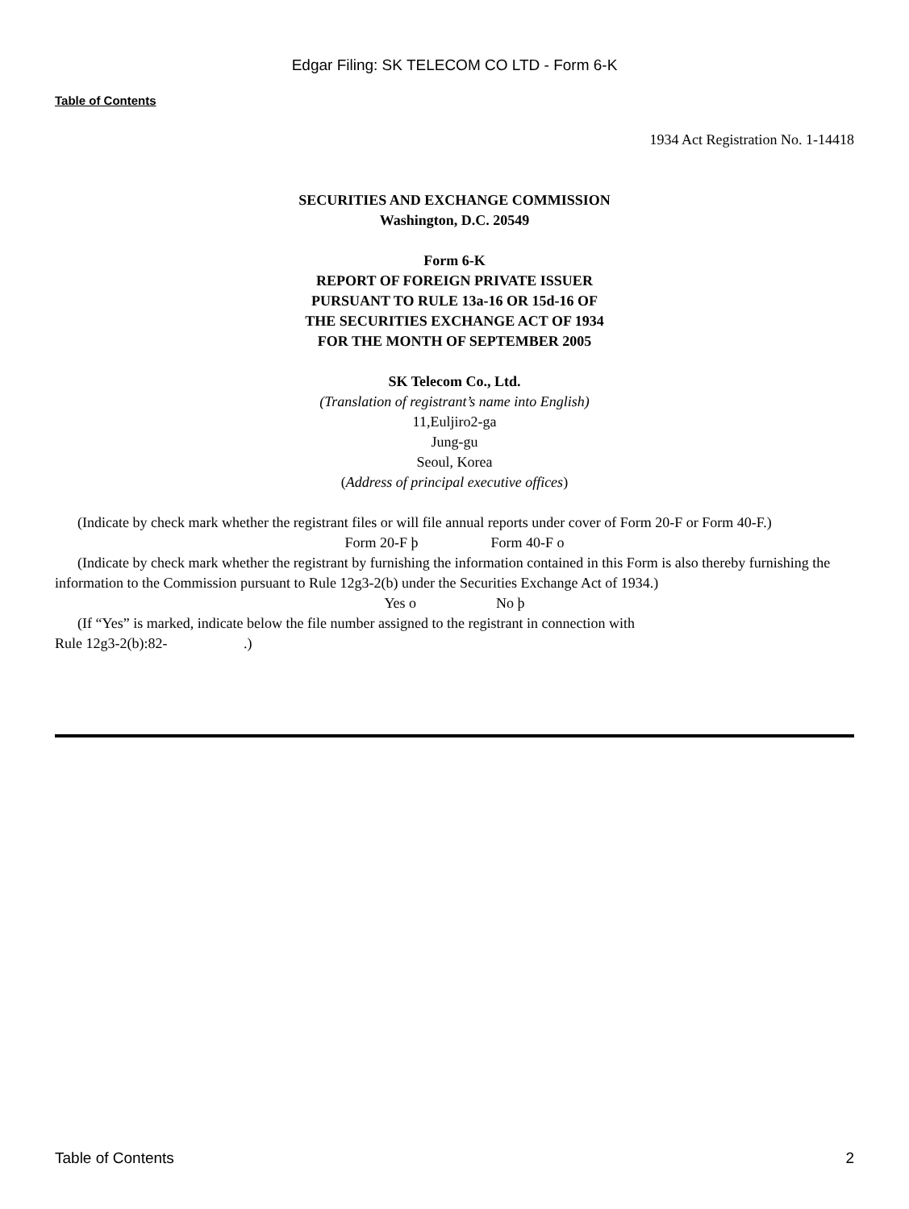Edgar Filing: SK TELECOM CO LTD - Form 6-K
Table of Contents
1934 Act Registration No. 1-14418
SECURITIES AND EXCHANGE COMMISSION
Washington, D.C. 20549
Form 6-K
REPORT OF FOREIGN PRIVATE ISSUER
PURSUANT TO RULE 13a-16 OR 15d-16 OF
THE SECURITIES EXCHANGE ACT OF 1934
FOR THE MONTH OF SEPTEMBER 2005
SK Telecom Co., Ltd.
(Translation of registrant’s name into English)
11,Euljiro2-ga
Jung-gu
Seoul, Korea
(Address of principal executive offices)
(Indicate by check mark whether the registrant files or will file annual reports under cover of Form 20-F or Form 40-F.)
Form 20-F þ Form 40-F o
(Indicate by check mark whether the registrant by furnishing the information contained in this Form is also thereby furnishing the information to the Commission pursuant to Rule 12g3-2(b) under the Securities Exchange Act of 1934.)
Yes o No þ
(If “Yes” is marked, indicate below the file number assigned to the registrant in connection with
Rule 12g3-2(b):82- .)
Table of Contents 2